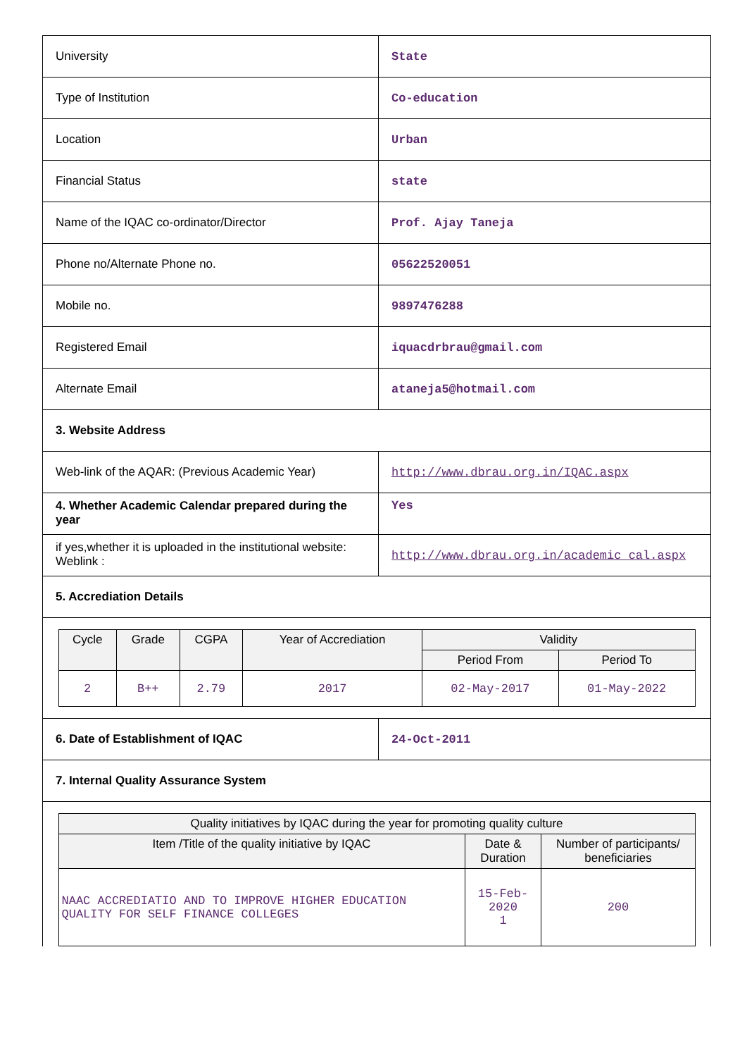| University | State |
| Type of Institution | Co-education |
| Location | Urban |
| Financial Status | state |
| Name of the IQAC co-ordinator/Director | Prof. Ajay Taneja |
| Phone no/Alternate Phone no. | 05622520051 |
| Mobile no. | 9897476288 |
| Registered Email | iquacdrbrau@gmail.com |
| Alternate Email | ataneja5@hotmail.com |
| 3. Website Address | |
| Web-link of the AQAR: (Previous Academic Year) | http://www.dbrau.org.in/IQAC.aspx |
| 4. Whether Academic Calendar prepared during the year | Yes |
| if yes,whether it is uploaded in the institutional website: Weblink : | http://www.dbrau.org.in/academic_cal.aspx |
| 5. Accrediation Details | |
| / Cycle / Grade / CGPA / Year of Accrediation / Validity / / / --- / --- / --- / --- / --- / --- / / / / / / Period From / Period To / / 2 / B++ / 2.79 / 2017 / 02-May-2017 / 01-May-2022 / | |
| 6. Date of Establishment of IQAC | 24-Oct-2011 |
| 7. Internal Quality Assurance System | |
| / Quality initiatives by IQAC during the year for promoting quality culture / / / / --- / --- / --- / / Item /Title of the quality initiative by IQAC / Date & Duration / Number of participants/ beneficiaries / / NAAC ACCREDIATIO AND TO IMPROVE HIGHER EDUCATION QUALITY FOR SELF FINANCE COLLEGES / 15-Feb-2020 1 / 200 / | |